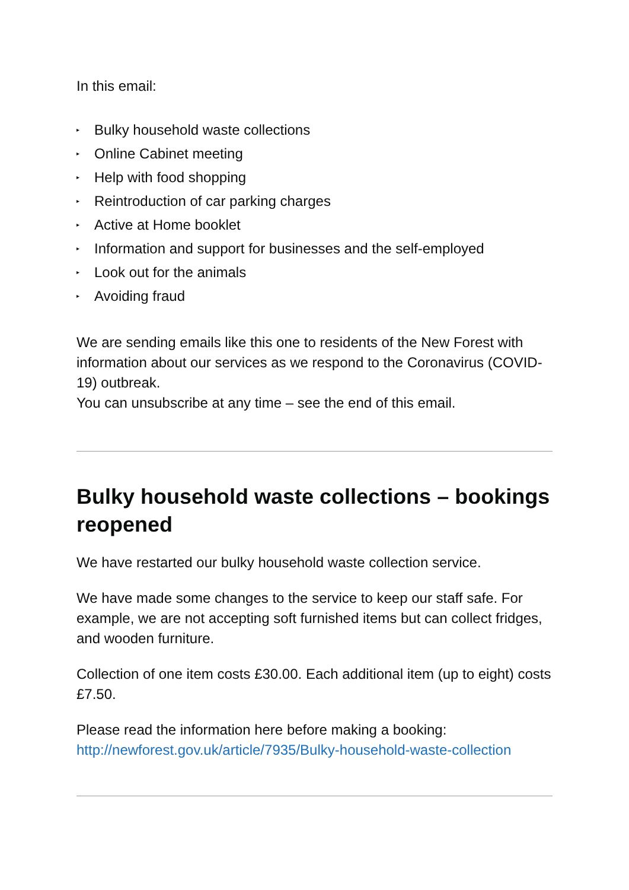In this email:
▸ Bulky household waste collections
▸ Online Cabinet meeting
▸ Help with food shopping
▸ Reintroduction of car parking charges
▸ Active at Home booklet
▸ Information and support for businesses and the self-employed
▸ Look out for the animals
▸ Avoiding fraud
We are sending emails like this one to residents of the New Forest with information about our services as we respond to the Coronavirus (COVID-19) outbreak.
You can unsubscribe at any time – see the end of this email.
Bulky household waste collections – bookings reopened
We have restarted our bulky household waste collection service.
We have made some changes to the service to keep our staff safe. For example, we are not accepting soft furnished items but can collect fridges, and wooden furniture.
Collection of one item costs £30.00. Each additional item (up to eight) costs £7.50.
Please read the information here before making a booking: http://newforest.gov.uk/article/7935/Bulky-household-waste-collection